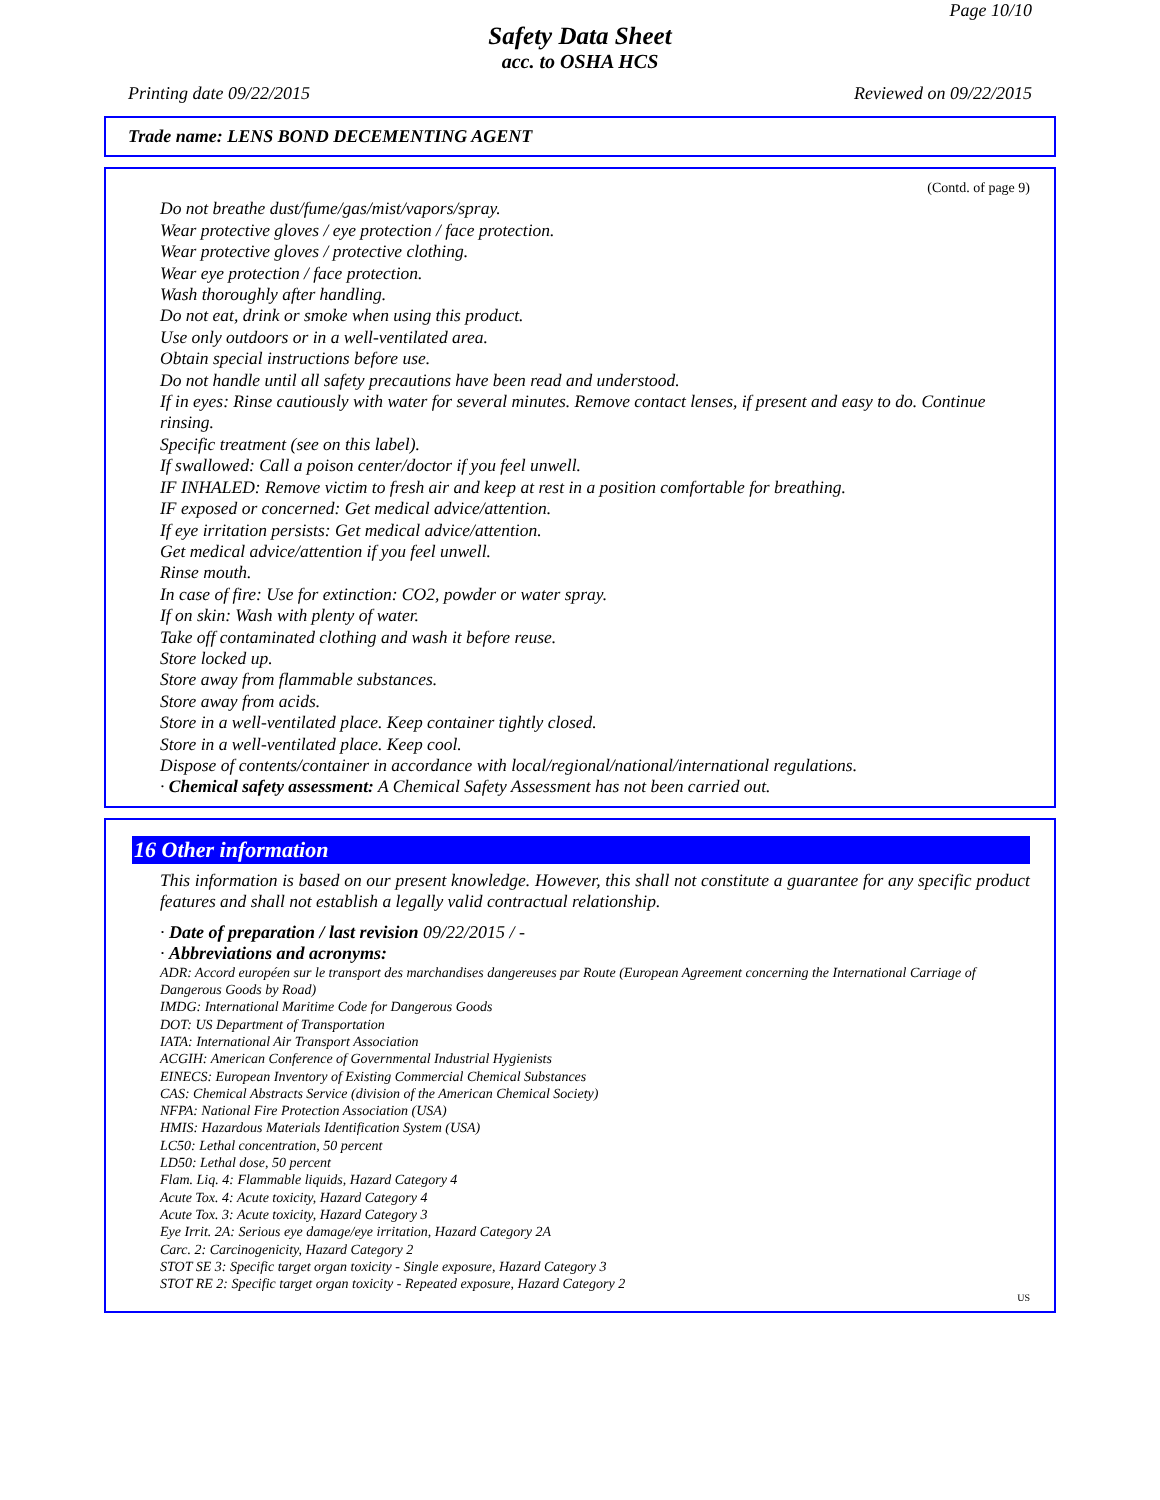Page 10/10
Safety Data Sheet
acc. to OSHA HCS
Printing date 09/22/2015 Reviewed on 09/22/2015
Trade name: LENS BOND DECEMENTING AGENT
(Contd. of page 9)
Do not breathe dust/fume/gas/mist/vapors/spray.
Wear protective gloves / eye protection / face protection.
Wear protective gloves / protective clothing.
Wear eye protection / face protection.
Wash thoroughly after handling.
Do not eat, drink or smoke when using this product.
Use only outdoors or in a well-ventilated area.
Obtain special instructions before use.
Do not handle until all safety precautions have been read and understood.
If in eyes: Rinse cautiously with water for several minutes. Remove contact lenses, if present and easy to do. Continue rinsing.
Specific treatment (see on this label).
If swallowed: Call a poison center/doctor if you feel unwell.
IF INHALED: Remove victim to fresh air and keep at rest in a position comfortable for breathing.
IF exposed or concerned: Get medical advice/attention.
If eye irritation persists: Get medical advice/attention.
Get medical advice/attention if you feel unwell.
Rinse mouth.
In case of fire: Use for extinction: CO2, powder or water spray.
If on skin: Wash with plenty of water.
Take off contaminated clothing and wash it before reuse.
Store locked up.
Store away from flammable substances.
Store away from acids.
Store in a well-ventilated place. Keep container tightly closed.
Store in a well-ventilated place. Keep cool.
Dispose of contents/container in accordance with local/regional/national/international regulations.
· Chemical safety assessment: A Chemical Safety Assessment has not been carried out.
16 Other information
This information is based on our present knowledge. However, this shall not constitute a guarantee for any specific product features and shall not establish a legally valid contractual relationship.
· Date of preparation / last revision 09/22/2015 / -
· Abbreviations and acronyms:
ADR: Accord européen sur le transport des marchandises dangereuses par Route (European Agreement concerning the International Carriage of Dangerous Goods by Road)
IMDG: International Maritime Code for Dangerous Goods
DOT: US Department of Transportation
IATA: International Air Transport Association
ACGIH: American Conference of Governmental Industrial Hygienists
EINECS: European Inventory of Existing Commercial Chemical Substances
CAS: Chemical Abstracts Service (division of the American Chemical Society)
NFPA: National Fire Protection Association (USA)
HMIS: Hazardous Materials Identification System (USA)
LC50: Lethal concentration, 50 percent
LD50: Lethal dose, 50 percent
Flam. Liq. 4: Flammable liquids, Hazard Category 4
Acute Tox. 4: Acute toxicity, Hazard Category 4
Acute Tox. 3: Acute toxicity, Hazard Category 3
Eye Irrit. 2A: Serious eye damage/eye irritation, Hazard Category 2A
Carc. 2: Carcinogenicity, Hazard Category 2
STOT SE 3: Specific target organ toxicity - Single exposure, Hazard Category 3
STOT RE 2: Specific target organ toxicity - Repeated exposure, Hazard Category 2
US